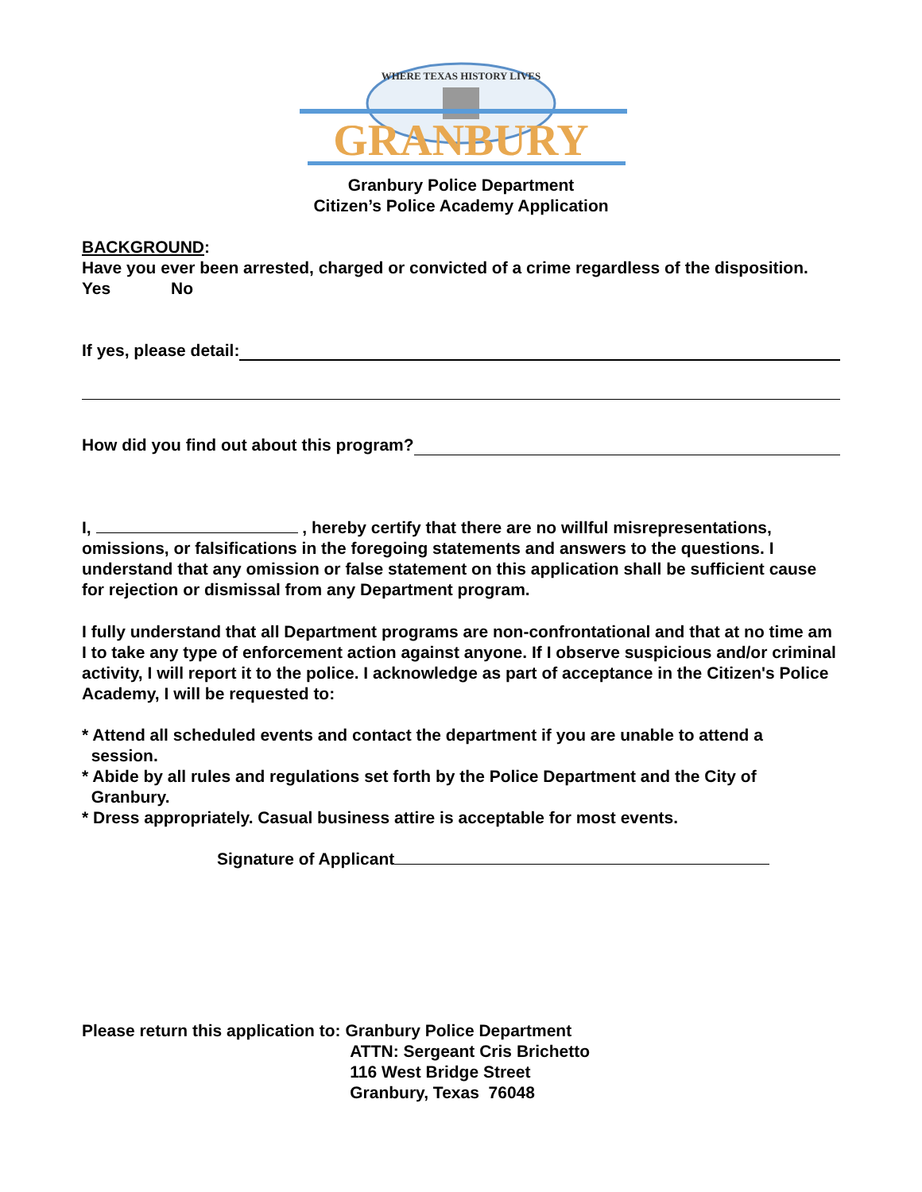WHERE TEXAS HISTORY LIVES
GRANBURY
Granbury Police Department
Citizen’s Police Academy Application
BACKGROUND:
Have you ever been arrested, charged or convicted of a crime regardless of the disposition. Yes No
If yes, please detail:
How did you find out about this program?
I, , hereby certify that there are no willful misrepresentations, omissions, or falsifications in the foregoing statements and answers to the questions. I understand that any omission or false statement on this application shall be sufficient cause for rejection or dismissal from any Department program.
I fully understand that all Department programs are non-confrontational and that at no time am I to take any type of enforcement action against anyone. If I observe suspicious and/or criminal activity, I will report it to the police. I acknowledge as part of acceptance in the Citizen's Police Academy, I will be requested to:
* Attend all scheduled events and contact the department if you are unable to attend a
session.
* Abide by all rules and regulations set forth by the Police Department and the City of
Granbury.
* Dress appropriately. Casual business attire is acceptable for most events.
Signature of Applicant
Please return this application to:
Granbury Police Department
ATTN: Sergeant Cris Brichetto
116 West Bridge Street
Granbury, Texas 76048